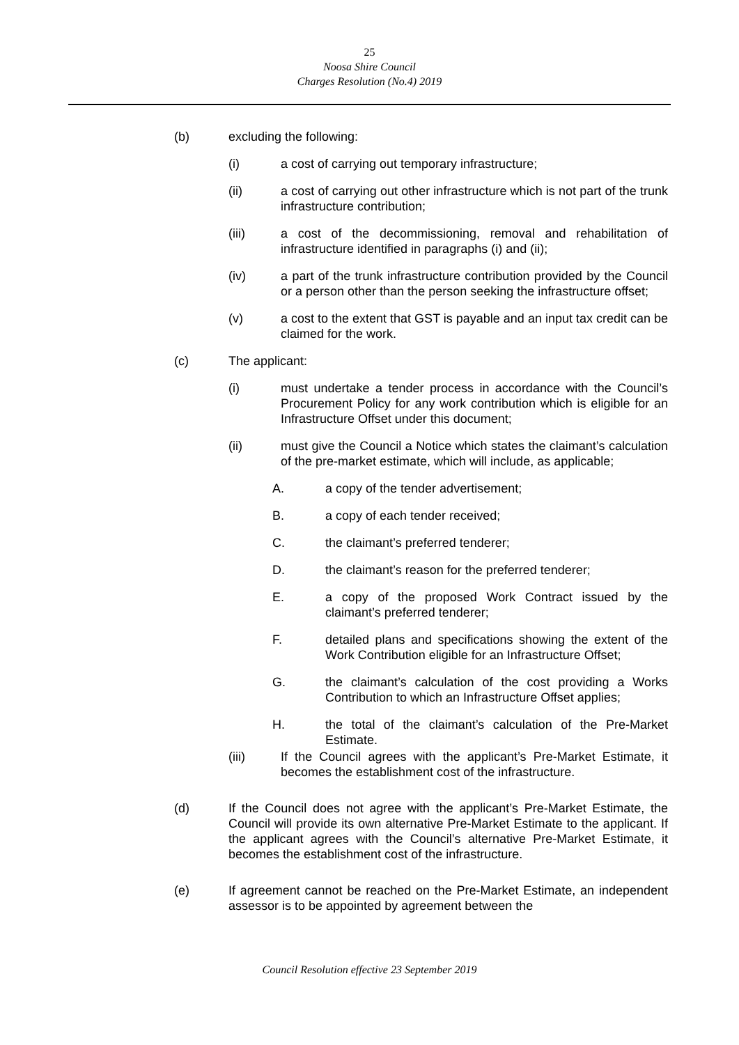25
Noosa Shire Council
Charges Resolution (No.4) 2019
(b) excluding the following:
(i) a cost of carrying out temporary infrastructure;
(ii) a cost of carrying out other infrastructure which is not part of the trunk infrastructure contribution;
(iii) a cost of the decommissioning, removal and rehabilitation of infrastructure identified in paragraphs (i) and (ii);
(iv) a part of the trunk infrastructure contribution provided by the Council or a person other than the person seeking the infrastructure offset;
(v) a cost to the extent that GST is payable and an input tax credit can be claimed for the work.
(c) The applicant:
(i) must undertake a tender process in accordance with the Council’s Procurement Policy for any work contribution which is eligible for an Infrastructure Offset under this document;
(ii) must give the Council a Notice which states the claimant’s calculation of the pre-market estimate, which will include, as applicable;
A. a copy of the tender advertisement;
B. a copy of each tender received;
C. the claimant’s preferred tenderer;
D. the claimant’s reason for the preferred tenderer;
E. a copy of the proposed Work Contract issued by the claimant’s preferred tenderer;
F. detailed plans and specifications showing the extent of the Work Contribution eligible for an Infrastructure Offset;
G. the claimant’s calculation of the cost providing a Works Contribution to which an Infrastructure Offset applies;
H. the total of the claimant’s calculation of the Pre-Market Estimate.
(iii) If the Council agrees with the applicant’s Pre-Market Estimate, it becomes the establishment cost of the infrastructure.
(d) If the Council does not agree with the applicant’s Pre-Market Estimate, the Council will provide its own alternative Pre-Market Estimate to the applicant. If the applicant agrees with the Council’s alternative Pre-Market Estimate, it becomes the establishment cost of the infrastructure.
(e) If agreement cannot be reached on the Pre-Market Estimate, an independent assessor is to be appointed by agreement between the
Council Resolution effective 23 September 2019